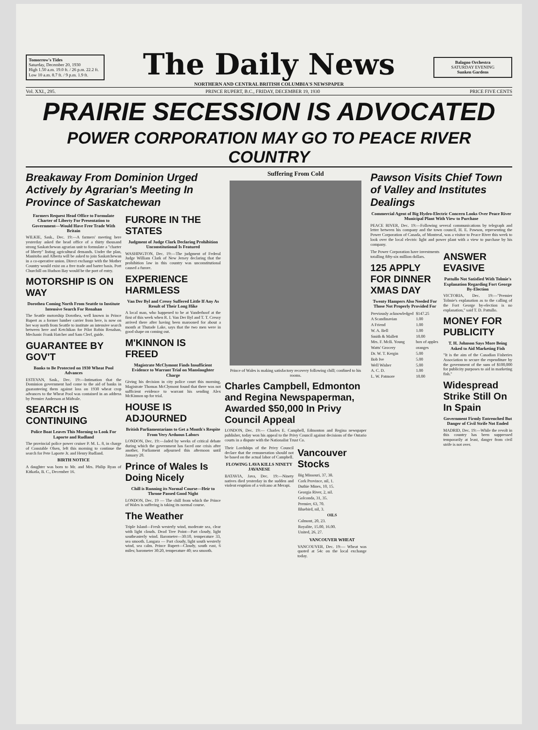Tomorrow's Tides
Saturday, December 20, 1930
High 1.50 a.m. 19.0 ft. / 26 p.m. 22.2 ft.
Low 10 a.m. 8.7 ft. / 9 p.m. 1.9 ft.
The Daily News
NORTHERN AND CENTRAL BRITISH COLUMBIA'S NEWSPAPER
Balagno Orchestra
SATURDAY EVENING
Sunken Gardens
Vol. XXI., 295. PRINCE RUPERT, B.C., FRIDAY, DECEMBER 19, 1930 PRICE FIVE CENTS
PRAIRIE SECESSION IS ADVOCATED
POWER CORPORATION MAY GO TO PEACE RIVER COUNTRY
Breakaway From Dominion Urged Actively by Agrarian's Meeting In Province of Saskatchewan
Farmers Request Head Office to Formulate Charter of Liberty For Presentation to Government—Would Have Free Trade With Britain
WILKIE, Sask., Dec. 19:—A farmers' meeting here yesterday asked the head office of a thirty thousand strong Saskatchewan agrarian unit to formulate a "charter of liberty" listing agricultural demands. Under the plan, Manitoba and Alberta will be asked to join Saskatchewan in a co-operative union. Direct exchange with the Mother Country would exist on a free trade and barter basis. Port Churchill on Hudson Bay would be the port of entry.
MOTORSHIP IS ON WAY
Dorothea Coming North From Seattle to Institute Intensive Search For Renahan
The Seattle motorship Dorothea, well known in Prince Rupert as a former lumber carrier from here, is now on her way north from Seattle to institute an intensive search between here and Ketchikan for Pilot Robin Renahan, Mechanic Frank Hatcher and Sam Clerf, guide.
GUARANTEE BY GOV'T
Banks to Be Protected on 1930 Wheat Pool Advances
ESTEVAN, Sask., Dec. 19:—Intimation that the Dominion government had come to the aid of banks in guaranteeing them against loss on 1930 wheat crop advances to the Wheat Pool was contained in an address by Premier Anderson at Midvale.
SEARCH IS CONTINUING
Police Boat Leaves This Morning to Look For Laporte and Rudland
The provincial police power cruiser P. M. L. 8, in charge of Constable Olsen, left this morning to continue the search for Pete Laporte Jr. and Henry Rudland.
BIRTH NOTICE
A daughter was born to Mr. and Mrs. Philip Ryan of Kitkatla, B. C., December 16.
FURORE IN THE STATES
Judgment of Judge Clark Declaring Prohibition Unconstitutional Is Featured
WASHINGTON, Dec. 19:—The judgment of Federal Judge William Clark of New Jersey declaring that the prohibition law in this country was unconstitutional caused a furore.
EXPERIENCE HARMLESS
Van Der Byl and Cressy Suffered Little If Any As Result of Their Long Hike
A local man, who happened to be at Vanderhoof at the first of this week when R. I. Van Der Byl and T. T. Cressy arrived there after having been marooned for about a month at Thutade Lake, says that the two men were in good shape on coming out.
M'KINNON IS FREED
Magistrate McClymont Finds Insufficient Evidence to Warrant Trial on Manslaughter Charge
Giving his decision in city police court this morning, Magistrate Thomas McClymont found that there was not sufficient evidence to warrant his sending Alex McKinnon up for trial.
HOUSE IS ADJOURNED
British Parliamentarians to Get a Month's Respite From Very Arduous Labors
LONDON, Dec. 19:—Jaded by weeks of critical debate during which the government has faced one crisis after another, Parliament adjourned this afternoon until January 20.
Prince of Wales Is Doing Nicely
Chill is Running its Normal Course—Heir to Throne Passed Good Night
LONDON, Dec. 19 — The chill from which the Prince of Wales is suffering is taking its normal course.
The Weather
Triple Island—Fresh westerly wind, moderate sea, clear with light clouds. Dead Tree Point—Part cloudy, light southeasterly wind. Barometer—30:10, temperature 33, sea smooth. Langara — Part cloudy, light south westerly wind, sea calm. Prince Rupert—Cloudy, south east, 6 miles; barometer 30:20, temperature 40; sea smooth.
Suffering From Cold
Prince of Wales is making satisfactory recovery following chill; confined to his rooms.
Charles Campbell, Edmonton and Regina Newspaperman, Awarded $50,000 In Privy Council Appeal
LONDON, Dec. 19:— Charles E. Campbell, Edmonton and Regina newspaper publisher, today won his appeal to the Privy Council against decisions of the Ontario courts in a dispute with the Nationalist Trust Co.
Their Lordships of the Privy Council declare that the remuneration should not be based on the actual labor of Campbell.
FLOWING LAVA KILLS NINETY JAVANESE
BATAVIA, Java, Dec. 19:—Ninety natives died yesterday in the sudden and violent eruption of a volcano at Merapi.
Vancouver Stocks
| Big Missouri, 37, 38. |
| Cork Province, nil, 1. |
| Duthie Mines, 10, 15. |
| Georgia River, 2, nil. |
| Golconda, 31, 35. |
| Premier, 63, 70. |
| Bluebird, nil, 3. |
| OILS |
| Calmont, 20, 23. |
| Royalite, 15.00, 16.00. |
| United, 26, 27. |
VANCOUVER WHEAT
VANCOUVER, Dec. 19:— Wheat was quoted at 54c on the local exchange today.
Pawson Visits Chief Town of Valley and Institutes Dealings
Commercial Agent of Big Hydro-Electric Concern Looks Over Peace River Municipal Plant With View to Purchase
PEACE RIVER, Dec. 19:—Following several communications by telegraph and letter between his company and the town council, H. E. Pawson, representing the Power Corporation of Canada, of Montreal, was a visitor to Peace River this week to look over the local electric light and power plant with a view to purchase by his company.
The Power Corporation have investments totalling fifty-six million dollars.
125 APPLY FOR DINNER XMAS DAY
Twenty Hampers Also Needed For Those Not Properly Provided For
| Previously acknowledged | $147.25 |
| A Scandinavian | 1.00 |
| A Friend | 1.00 |
| W. A. Bell | 1.00 |
| Smith & Mallett | 10.00 |
| Mrs. F. McB. Young | box of apples |
| Watts' Grocery | oranges |
| Dr. W. T. Kergin | 5.00 |
| Bob Ive | 5.00 |
| Well Wisher | 5.00 |
| A. C. D. | 1.00 |
| L. W. Patmore | 10.00 |
ANSWER EVASIVE
Pattullo Not Satisfied With Tolmie's Explanation Regarding Fort George By-Election
VICTORIA, Dec. 19:—"Premier Tolmie's explanation as to the calling of the Fort George by-election is no explanation," said T. D. Pattullo.
MONEY FOR PUBLICITY
T. H. Johnson Says More Being Asked to Aid Marketing Fish
"It is the aim of the Canadian Fisheries Association to secure the expenditure by the government of the sum of $100,000 for publicity purposes to aid in marketing fish."
Widespread Strike Still On In Spain
Government Firmly Entrenched But Danger of Civil Strife Not Ended
MADRID, Dec. 19:—While the revolt in this country has been suppressed temporarily at least, danger from civil strife is not over.